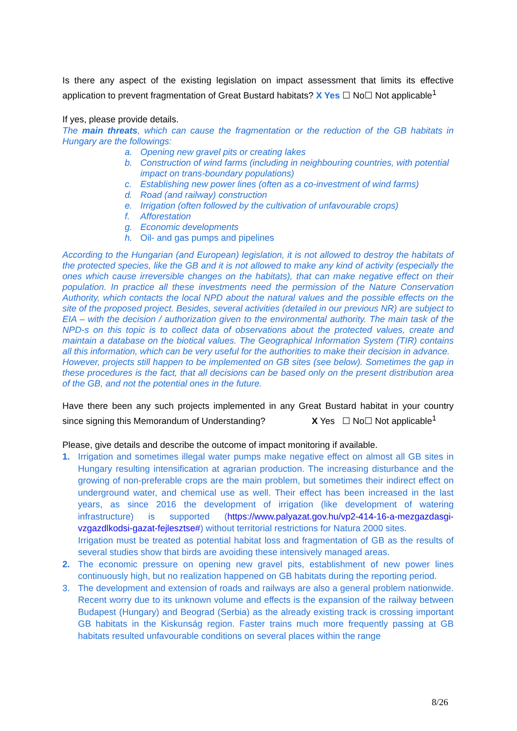Is there any aspect of the existing legislation on impact assessment that limits its effective application to prevent fragmentation of Great Bustard habitats? X Yes ☐ No☐ Not applicable<sup>1</sup>
If yes, please provide details.
The main threats, which can cause the fragmentation or the reduction of the GB habitats in Hungary are the followings:
a. Opening new gravel pits or creating lakes
b. Construction of wind farms (including in neighbouring countries, with potential impact on trans-boundary populations)
c. Establishing new power lines (often as a co-investment of wind farms)
d. Road (and railway) construction
e. Irrigation (often followed by the cultivation of unfavourable crops)
f. Afforestation
g. Economic developments
h. Oil- and gas pumps and pipelines
According to the Hungarian (and European) legislation, it is not allowed to destroy the habitats of the protected species, like the GB and it is not allowed to make any kind of activity (especially the ones which cause irreversible changes on the habitats), that can make negative effect on their population. In practice all these investments need the permission of the Nature Conservation Authority, which contacts the local NPD about the natural values and the possible effects on the site of the proposed project. Besides, several activities (detailed in our previous NR) are subject to EIA – with the decision / authorization given to the environmental authority. The main task of the NPD-s on this topic is to collect data of observations about the protected values, create and maintain a database on the biotical values. The Geographical Information System (TIR) contains all this information, which can be very useful for the authorities to make their decision in advance.
However, projects still happen to be implemented on GB sites (see below). Sometimes the gap in these procedures is the fact, that all decisions can be based only on the present distribution area of the GB, and not the potential ones in the future.
Have there been any such projects implemented in any Great Bustard habitat in your country since signing this Memorandum of Understanding? X Yes ☐ No☐ Not applicable<sup>1</sup>
Please, give details and describe the outcome of impact monitoring if available.
1. Irrigation and sometimes illegal water pumps make negative effect on almost all GB sites in Hungary resulting intensification at agrarian production. The increasing disturbance and the growing of non-preferable crops are the main problem, but sometimes their indirect effect on underground water, and chemical use as well. Their effect has been increased in the last years, as since 2016 the development of irrigation (like development of watering infrastructure) is supported (https://www.palyazat.gov.hu/vp2-414-16-a-mezgazdasgi-vzgazdlkodsi-gazat-fejlesztse#) without territorial restrictions for Natura 2000 sites.
Irrigation must be treated as potential habitat loss and fragmentation of GB as the results of several studies show that birds are avoiding these intensively managed areas.
2. The economic pressure on opening new gravel pits, establishment of new power lines continuously high, but no realization happened on GB habitats during the reporting period.
3. The development and extension of roads and railways are also a general problem nationwide. Recent worry due to its unknown volume and effects is the expansion of the railway between Budapest (Hungary) and Beograd (Serbia) as the already existing track is crossing important GB habitats in the Kiskunság region. Faster trains much more frequently passing at GB habitats resulted unfavourable conditions on several places within the range
8/26